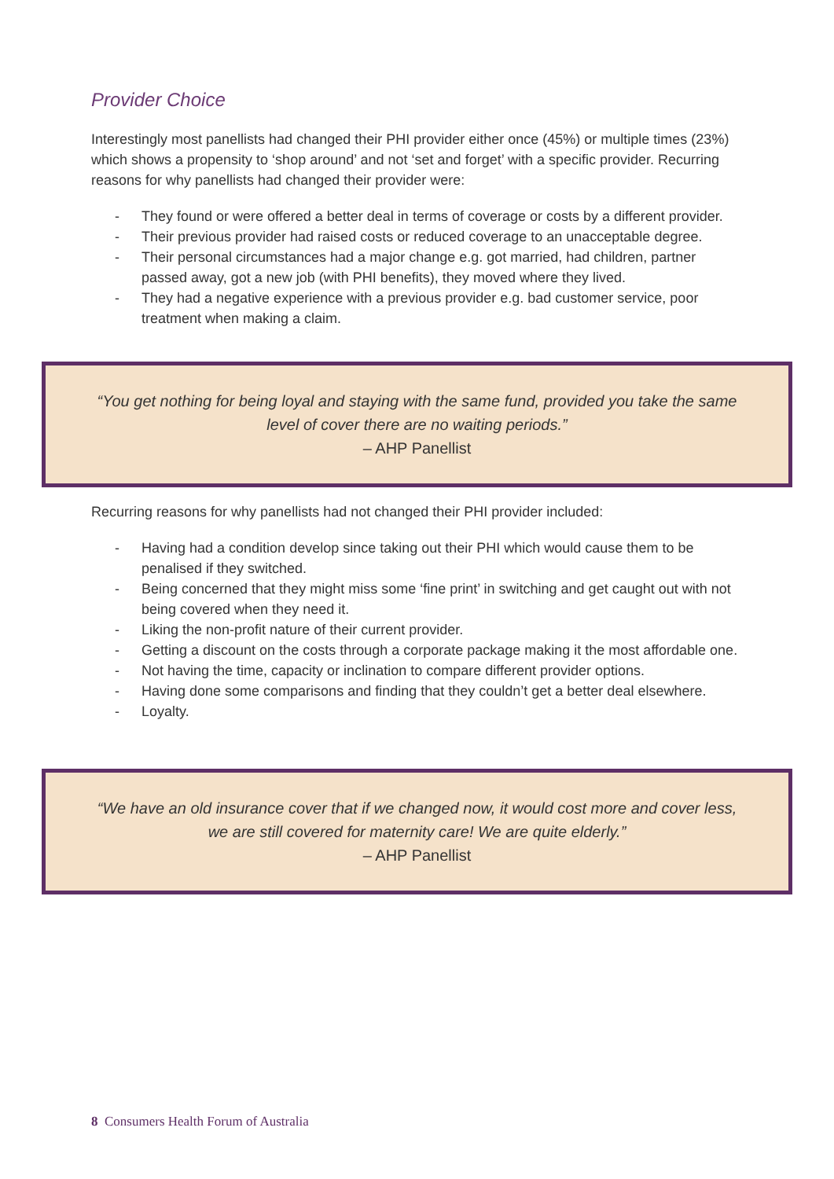Provider Choice
Interestingly most panellists had changed their PHI provider either once (45%) or multiple times (23%) which shows a propensity to ‘shop around’ and not ‘set and forget’ with a specific provider. Recurring reasons for why panellists had changed their provider were:
- They found or were offered a better deal in terms of coverage or costs by a different provider.
- Their previous provider had raised costs or reduced coverage to an unacceptable degree.
- Their personal circumstances had a major change e.g. got married, had children, partner passed away, got a new job (with PHI benefits), they moved where they lived.
- They had a negative experience with a previous provider e.g. bad customer service, poor treatment when making a claim.
“You get nothing for being loyal and staying with the same fund, provided you take the same level of cover there are no waiting periods.”
– AHP Panellist
Recurring reasons for why panellists had not changed their PHI provider included:
- Having had a condition develop since taking out their PHI which would cause them to be penalised if they switched.
- Being concerned that they might miss some ‘fine print’ in switching and get caught out with not being covered when they need it.
- Liking the non-profit nature of their current provider.
- Getting a discount on the costs through a corporate package making it the most affordable one.
- Not having the time, capacity or inclination to compare different provider options.
- Having done some comparisons and finding that they couldn’t get a better deal elsewhere.
- Loyalty.
“We have an old insurance cover that if we changed now, it would cost more and cover less, we are still covered for maternity care! We are quite elderly.”
– AHP Panellist
8 Consumers Health Forum of Australia